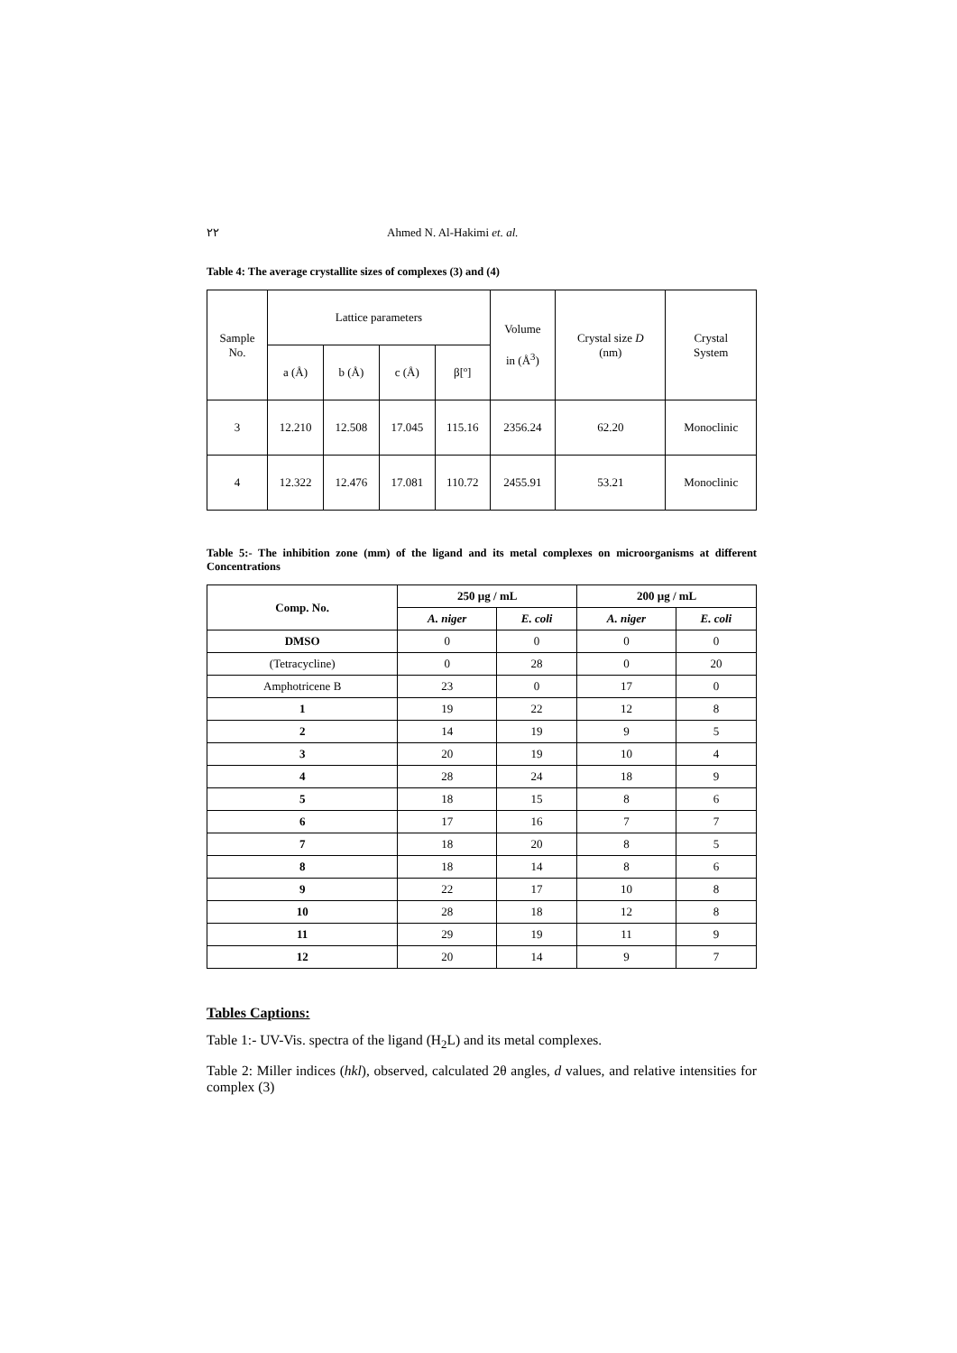٢٢ Ahmed N. Al-Hakimi et. al.
Table 4: The average crystallite sizes of complexes (3) and (4)
| Sample No. | Lattice parameters | | | | Volume in (Å<sup>3</sup>) | Crystal size D (nm) | Crystal System |
| | a (Å) | b (Å) | c (Å) | β[º] | | | |
| 3 | 12.210 | 12.508 | 17.045 | 115.16 | 2356.24 | 62.20 | Monoclinic |
| 4 | 12.322 | 12.476 | 17.081 | 110.72 | 2455.91 | 53.21 | Monoclinic |
Table 5:- The inhibition zone (mm) of the ligand and its metal complexes on microorganisms at different Concentrations
| Comp. No. | 250 µg / mL | | 200 µg / mL | |
| --- | --- | --- | --- | --- |
| | A. niger | E. coli | A. niger | E. coli |
| DMSO | 0 | 0 | 0 | 0 |
| (Tetracycline) | 0 | 28 | 0 | 20 |
| Amphotricene B | 23 | 0 | 17 | 0 |
| 1 | 19 | 22 | 12 | 8 |
| 2 | 14 | 19 | 9 | 5 |
| 3 | 20 | 19 | 10 | 4 |
| 4 | 28 | 24 | 18 | 9 |
| 5 | 18 | 15 | 8 | 6 |
| 6 | 17 | 16 | 7 | 7 |
| 7 | 18 | 20 | 8 | 5 |
| 8 | 18 | 14 | 8 | 6 |
| 9 | 22 | 17 | 10 | 8 |
| 10 | 28 | 18 | 12 | 8 |
| 11 | 29 | 19 | 11 | 9 |
| 12 | 20 | 14 | 9 | 7 |
Tables Captions:
Table 1:- UV-Vis. spectra of the ligand (H<sub>2</sub>L) and its metal complexes.
Table 2: Miller indices (hkl), observed, calculated 2θ angles, d values, and relative intensities for complex (3)